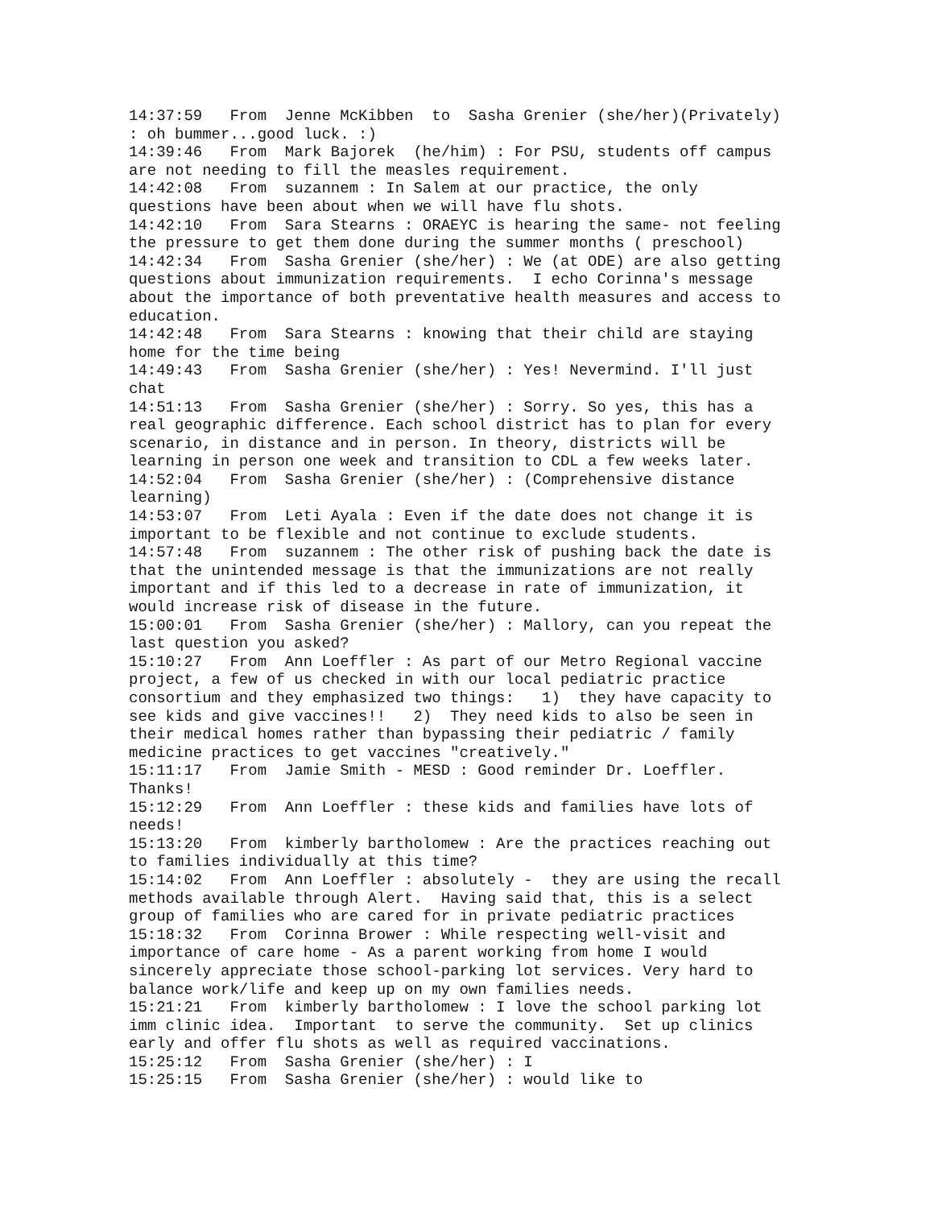14:37:59   From  Jenne McKibben  to  Sasha Grenier (she/her)(Privately)
: oh bummer...good luck. :)
14:39:46   From  Mark Bajorek  (he/him) : For PSU, students off campus
are not needing to fill the measles requirement.
14:42:08   From  suzannem : In Salem at our practice, the only
questions have been about when we will have flu shots.
14:42:10   From  Sara Stearns : ORAEYC is hearing the same- not feeling
the pressure to get them done during the summer months ( preschool)
14:42:34   From  Sasha Grenier (she/her) : We (at ODE) are also getting
questions about immunization requirements.  I echo Corinna's message
about the importance of both preventative health measures and access to
education.
14:42:48   From  Sara Stearns : knowing that their child are staying
home for the time being
14:49:43   From  Sasha Grenier (she/her) : Yes! Nevermind. I'll just
chat
14:51:13   From  Sasha Grenier (she/her) : Sorry. So yes, this has a
real geographic difference. Each school district has to plan for every
scenario, in distance and in person. In theory, districts will be
learning in person one week and transition to CDL a few weeks later.
14:52:04   From  Sasha Grenier (she/her) : (Comprehensive distance
learning)
14:53:07   From  Leti Ayala : Even if the date does not change it is
important to be flexible and not continue to exclude students.
14:57:48   From  suzannem : The other risk of pushing back the date is
that the unintended message is that the immunizations are not really
important and if this led to a decrease in rate of immunization, it
would increase risk of disease in the future.
15:00:01   From  Sasha Grenier (she/her) : Mallory, can you repeat the
last question you asked?
15:10:27   From  Ann Loeffler : As part of our Metro Regional vaccine
project, a few of us checked in with our local pediatric practice
consortium and they emphasized two things:   1)  they have capacity to
see kids and give vaccines!!   2)  They need kids to also be seen in
their medical homes rather than bypassing their pediatric / family
medicine practices to get vaccines "creatively."
15:11:17   From  Jamie Smith - MESD : Good reminder Dr. Loeffler.
Thanks!
15:12:29   From  Ann Loeffler : these kids and families have lots of
needs!
15:13:20   From  kimberly bartholomew : Are the practices reaching out
to families individually at this time?
15:14:02   From  Ann Loeffler : absolutely -  they are using the recall
methods available through Alert.  Having said that, this is a select
group of families who are cared for in private pediatric practices
15:18:32   From  Corinna Brower : While respecting well-visit and
importance of care home - As a parent working from home I would
sincerely appreciate those school-parking lot services. Very hard to
balance work/life and keep up on my own families needs.
15:21:21   From  kimberly bartholomew : I love the school parking lot
imm clinic idea.  Important  to serve the community.  Set up clinics
early and offer flu shots as well as required vaccinations.
15:25:12   From  Sasha Grenier (she/her) : I
15:25:15   From  Sasha Grenier (she/her) : would like to